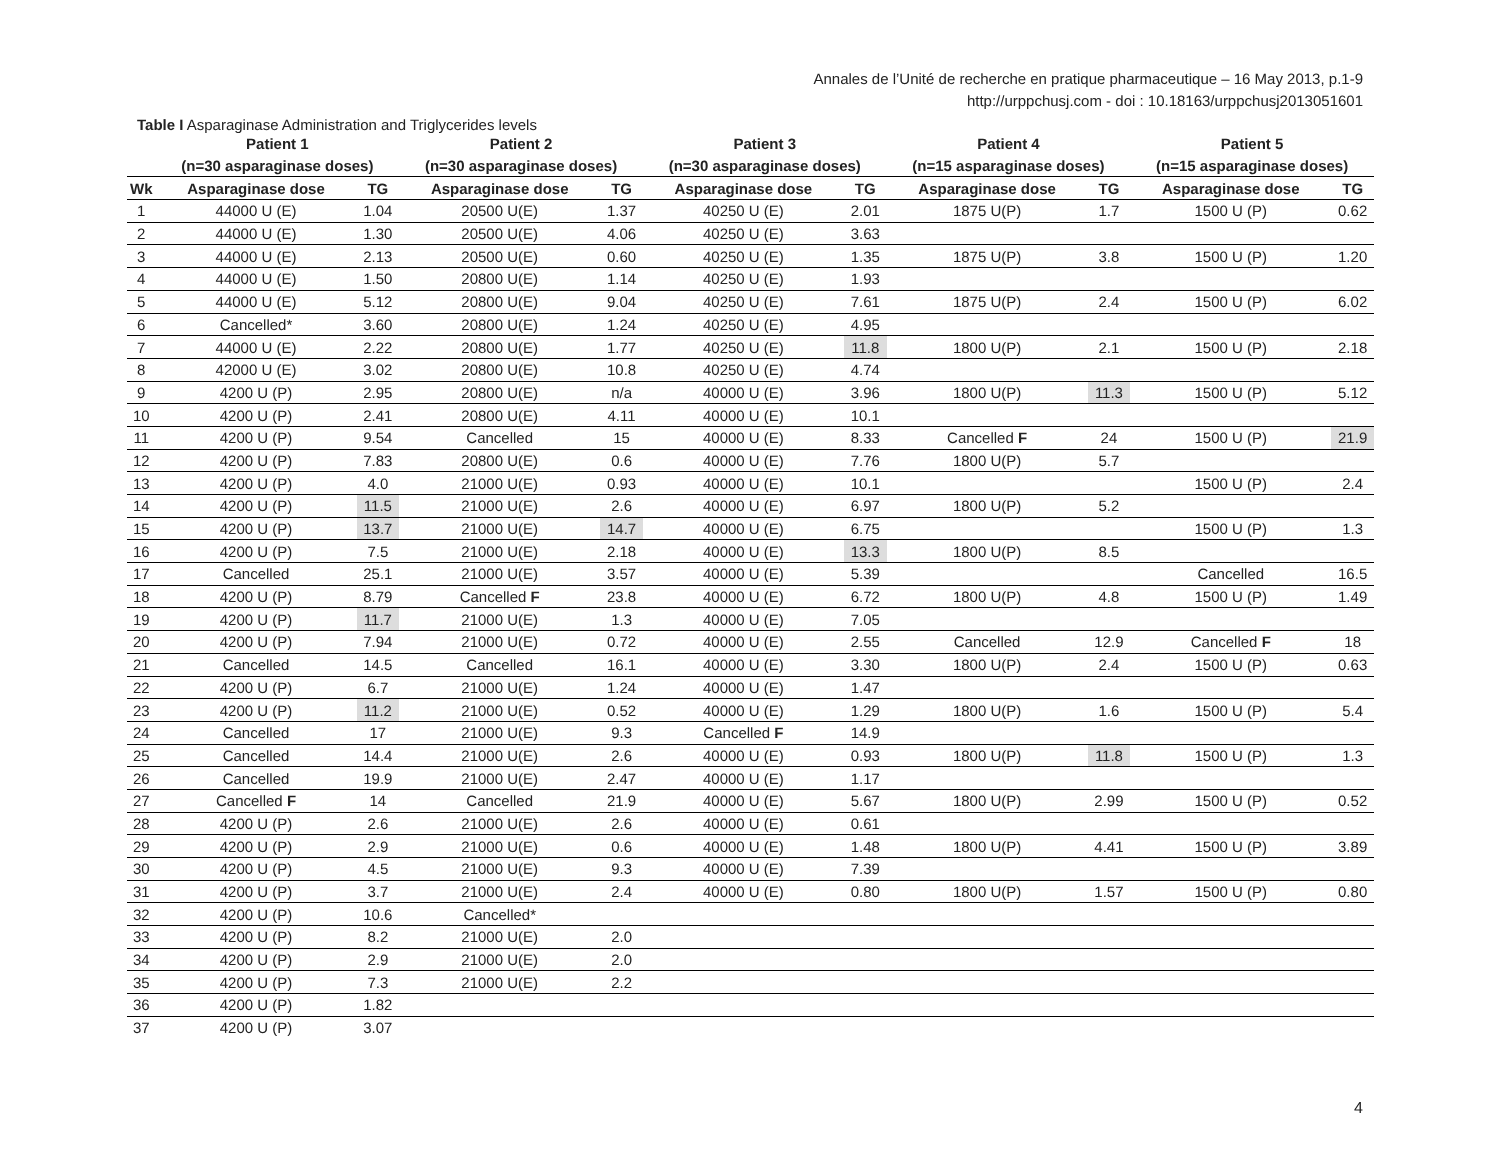Annales de l’Unité de recherche en pratique pharmaceutique – 16 May 2013, p.1-9
http://urppchusj.com - doi : 10.18163/urppchusj2013051601
Table I Asparaginase Administration and Triglycerides levels
| | Patient 1 | | Patient 2 | | Patient 3 | | Patient 4 | | Patient 5 | |
| --- | --- | --- | --- | --- | --- | --- | --- | --- | --- | --- |
| | (n=30 asparaginase doses) | | (n=30 asparaginase doses) | | (n=30 asparaginase doses) | | (n=15 asparaginase doses) | | (n=15 asparaginase doses) | |
| Wk | Asparaginase dose | TG | Asparaginase dose | TG | Asparaginase dose | TG | Asparaginase dose | TG | Asparaginase dose | TG |
| 1 | 44000 U (E) | 1.04 | 20500 U(E) | 1.37 | 40250 U (E) | 2.01 | 1875 U(P) | 1.7 | 1500 U (P) | 0.62 |
| 2 | 44000 U (E) | 1.30 | 20500 U(E) | 4.06 | 40250 U (E) | 3.63 | | | | |
| 3 | 44000 U (E) | 2.13 | 20500 U(E) | 0.60 | 40250 U (E) | 1.35 | 1875 U(P) | 3.8 | 1500 U (P) | 1.20 |
| 4 | 44000 U (E) | 1.50 | 20800 U(E) | 1.14 | 40250 U (E) | 1.93 | | | | |
| 5 | 44000 U (E) | 5.12 | 20800 U(E) | 9.04 | 40250 U (E) | 7.61 | 1875 U(P) | 2.4 | 1500 U (P) | 6.02 |
| 6 | Cancelled* | 3.60 | 20800 U(E) | 1.24 | 40250 U (E) | 4.95 | | | | |
| 7 | 44000 U (E) | 2.22 | 20800 U(E) | 1.77 | 40250 U (E) | 11.8 | 1800 U(P) | 2.1 | 1500 U (P) | 2.18 |
| 8 | 42000 U (E) | 3.02 | 20800 U(E) | 10.8 | 40250 U (E) | 4.74 | | | | |
| 9 | 4200 U (P) | 2.95 | 20800 U(E) | n/a | 40000 U (E) | 3.96 | 1800 U(P) | 11.3 | 1500 U (P) | 5.12 |
| 10 | 4200 U (P) | 2.41 | 20800 U(E) | 4.11 | 40000 U (E) | 10.1 | | | | |
| 11 | 4200 U (P) | 9.54 | Cancelled | 15 | 40000 U (E) | 8.33 | Cancelled F | 24 | 1500 U (P) | 21.9 |
| 12 | 4200 U (P) | 7.83 | 20800 U(E) | 0.6 | 40000 U (E) | 7.76 | 1800 U(P) | 5.7 | | |
| 13 | 4200 U (P) | 4.0 | 21000 U(E) | 0.93 | 40000 U (E) | 10.1 | | | 1500 U (P) | 2.4 |
| 14 | 4200 U (P) | 11.5 | 21000 U(E) | 2.6 | 40000 U (E) | 6.97 | 1800 U(P) | 5.2 | | |
| 15 | 4200 U (P) | 13.7 | 21000 U(E) | 14.7 | 40000 U (E) | 6.75 | | | 1500 U (P) | 1.3 |
| 16 | 4200 U (P) | 7.5 | 21000 U(E) | 2.18 | 40000 U (E) | 13.3 | 1800 U(P) | 8.5 | | |
| 17 | Cancelled | 25.1 | 21000 U(E) | 3.57 | 40000 U (E) | 5.39 | | | Cancelled | 16.5 |
| 18 | 4200 U (P) | 8.79 | Cancelled F | 23.8 | 40000 U (E) | 6.72 | 1800 U(P) | 4.8 | 1500 U (P) | 1.49 |
| 19 | 4200 U (P) | 11.7 | 21000 U(E) | 1.3 | 40000 U (E) | 7.05 | | | | |
| 20 | 4200 U (P) | 7.94 | 21000 U(E) | 0.72 | 40000 U (E) | 2.55 | Cancelled | 12.9 | Cancelled F | 18 |
| 21 | Cancelled | 14.5 | Cancelled | 16.1 | 40000 U (E) | 3.30 | 1800 U(P) | 2.4 | 1500 U (P) | 0.63 |
| 22 | 4200 U (P) | 6.7 | 21000 U(E) | 1.24 | 40000 U (E) | 1.47 | | | | |
| 23 | 4200 U (P) | 11.2 | 21000 U(E) | 0.52 | 40000 U (E) | 1.29 | 1800 U(P) | 1.6 | 1500 U (P) | 5.4 |
| 24 | Cancelled | 17 | 21000 U(E) | 9.3 | Cancelled F | 14.9 | | | | |
| 25 | Cancelled | 14.4 | 21000 U(E) | 2.6 | 40000 U (E) | 0.93 | 1800 U(P) | 11.8 | 1500 U (P) | 1.3 |
| 26 | Cancelled | 19.9 | 21000 U(E) | 2.47 | 40000 U (E) | 1.17 | | | | |
| 27 | Cancelled F | 14 | Cancelled | 21.9 | 40000 U (E) | 5.67 | 1800 U(P) | 2.99 | 1500 U (P) | 0.52 |
| 28 | 4200 U (P) | 2.6 | 21000 U(E) | 2.6 | 40000 U (E) | 0.61 | | | | |
| 29 | 4200 U (P) | 2.9 | 21000 U(E) | 0.6 | 40000 U (E) | 1.48 | 1800 U(P) | 4.41 | 1500 U (P) | 3.89 |
| 30 | 4200 U (P) | 4.5 | 21000 U(E) | 9.3 | 40000 U (E) | 7.39 | | | | |
| 31 | 4200 U (P) | 3.7 | 21000 U(E) | 2.4 | 40000 U (E) | 0.80 | 1800 U(P) | 1.57 | 1500 U (P) | 0.80 |
| 32 | 4200 U (P) | 10.6 | Cancelled* | | | | | | | |
| 33 | 4200 U (P) | 8.2 | 21000 U(E) | 2.0 | | | | | | |
| 34 | 4200 U (P) | 2.9 | 21000 U(E) | 2.0 | | | | | | |
| 35 | 4200 U (P) | 7.3 | 21000 U(E) | 2.2 | | | | | | |
| 36 | 4200 U (P) | 1.82 | | | | | | | | |
| 37 | 4200 U (P) | 3.07 | | | | | | | | |
4